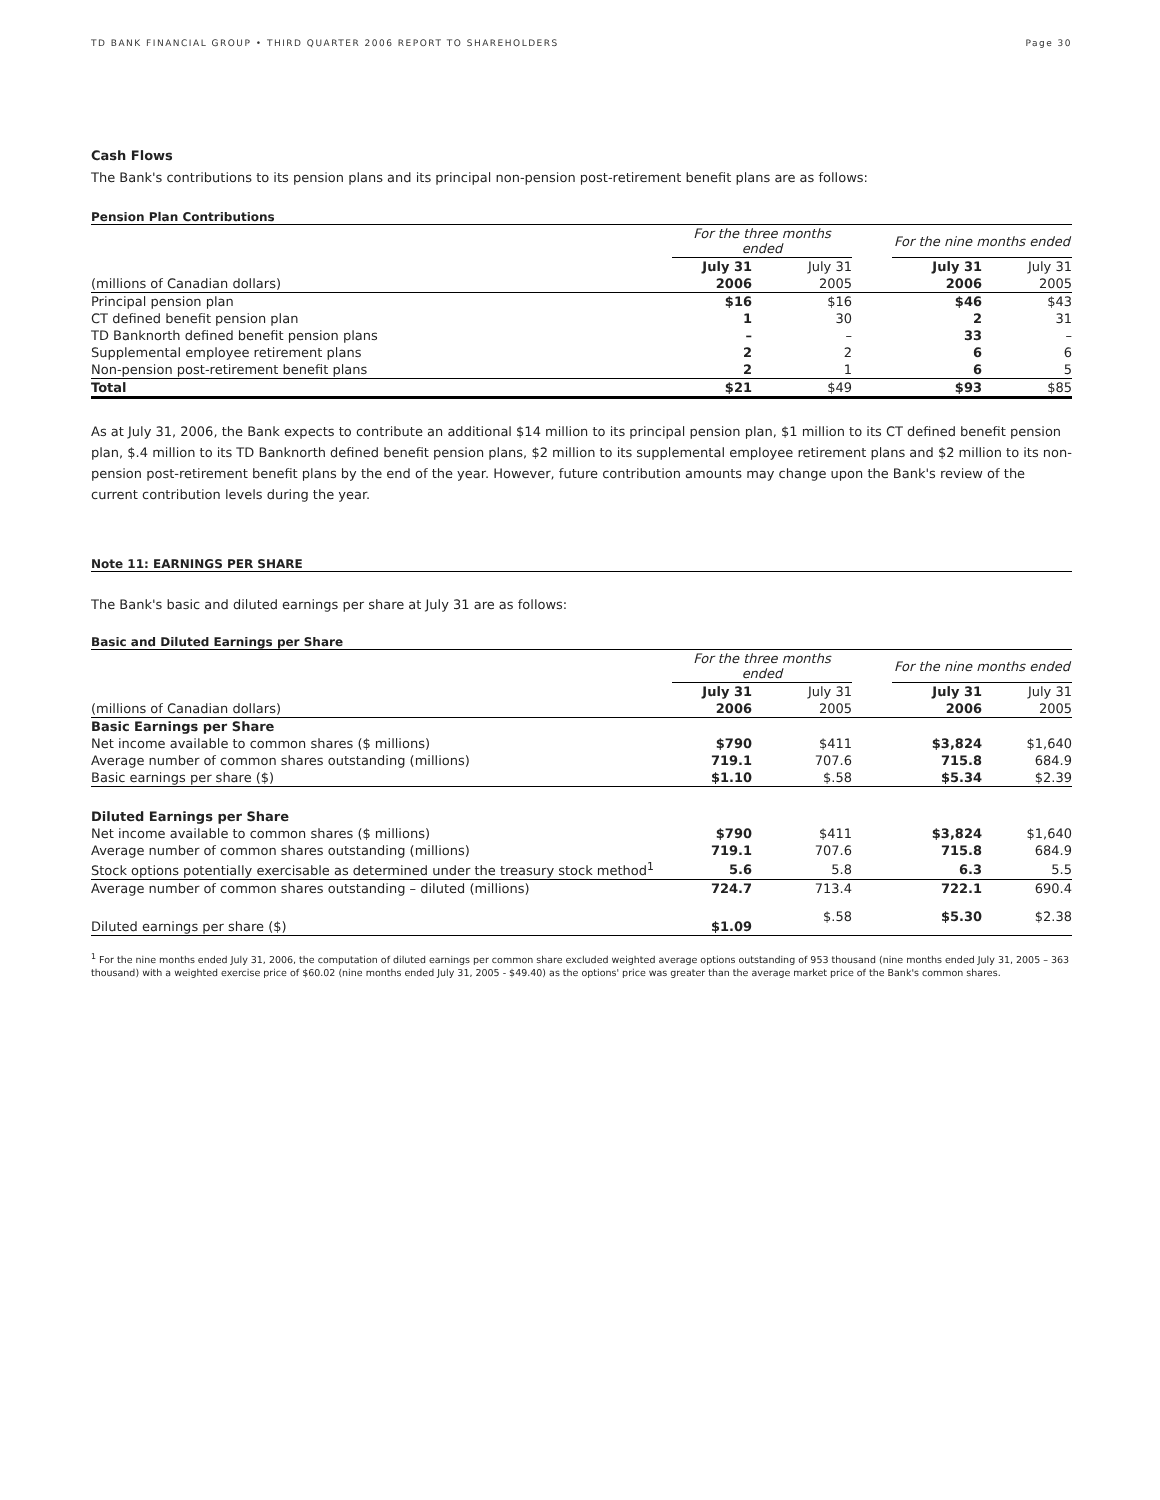TD BANK FINANCIAL GROUP • THIRD QUARTER 2006 REPORT TO SHAREHOLDERS Page 30
Cash Flows
The Bank's contributions to its pension plans and its principal non-pension post-retirement benefit plans are as follows:
Pension Plan Contributions
| | For the three months ended | | | For the nine months ended | |
| --- | --- | --- | --- | --- | --- |
| | July 31 | July 31 | | July 31 | July 31 |
| (millions of Canadian dollars) | 2006 | 2005 | | 2006 | 2005 |
| Principal pension plan | $16 | $16 | | $46 | $43 |
| CT defined benefit pension plan | 1 | 30 | | 2 | 31 |
| TD Banknorth defined benefit pension plans | – | – | | 33 | – |
| Supplemental employee retirement plans | 2 | 2 | | 6 | 6 |
| Non-pension post-retirement benefit plans | 2 | 1 | | 6 | 5 |
| Total | $21 | $49 | | $93 | $85 |
As at July 31, 2006, the Bank expects to contribute an additional $14 million to its principal pension plan, $1 million to its CT defined benefit pension plan, $.4 million to its TD Banknorth defined benefit pension plans, $2 million to its supplemental employee retirement plans and $2 million to its non-pension post-retirement benefit plans by the end of the year. However, future contribution amounts may change upon the Bank's review of the current contribution levels during the year.
Note 11: EARNINGS PER SHARE
The Bank's basic and diluted earnings per share at July 31 are as follows:
Basic and Diluted Earnings per Share
| | For the three months ended | | | For the nine months ended | |
| --- | --- | --- | --- | --- | --- |
| | July 31 | July 31 | | July 31 | July 31 |
| (millions of Canadian dollars) | 2006 | 2005 | | 2006 | 2005 |
| Basic Earnings per Share | | | | | |
| Net income available to common shares ($ millions) | $790 | $411 | | $3,824 | $1,640 |
| Average number of common shares outstanding (millions) | 719.1 | 707.6 | | 715.8 | 684.9 |
| Basic earnings per share ($) | $1.10 | $.58 | | $5.34 | $2.39 |
| Diluted Earnings per Share | | | | | |
| Net income available to common shares ($ millions) | $790 | $411 | | $3,824 | $1,640 |
| Average number of common shares outstanding (millions) | 719.1 | 707.6 | | 715.8 | 684.9 |
| Stock options potentially exercisable as determined under the treasury stock method<sup>1</sup> | 5.6 | 5.8 | | 6.3 | 5.5 |
| Average number of common shares outstanding – diluted (millions) | 724.7 | 713.4 | | 722.1 | 690.4 |
| Diluted earnings per share ($) | $1.09 | $.58 | | $5.30 | $2.38 |
<sup>1</sup> For the nine months ended July 31, 2006, the computation of diluted earnings per common share excluded weighted average options outstanding of 953 thousand (nine months ended July 31, 2005 – 363 thousand) with a weighted exercise price of $60.02 (nine months ended July 31, 2005 - $49.40) as the options' price was greater than the average market price of the Bank's common shares.